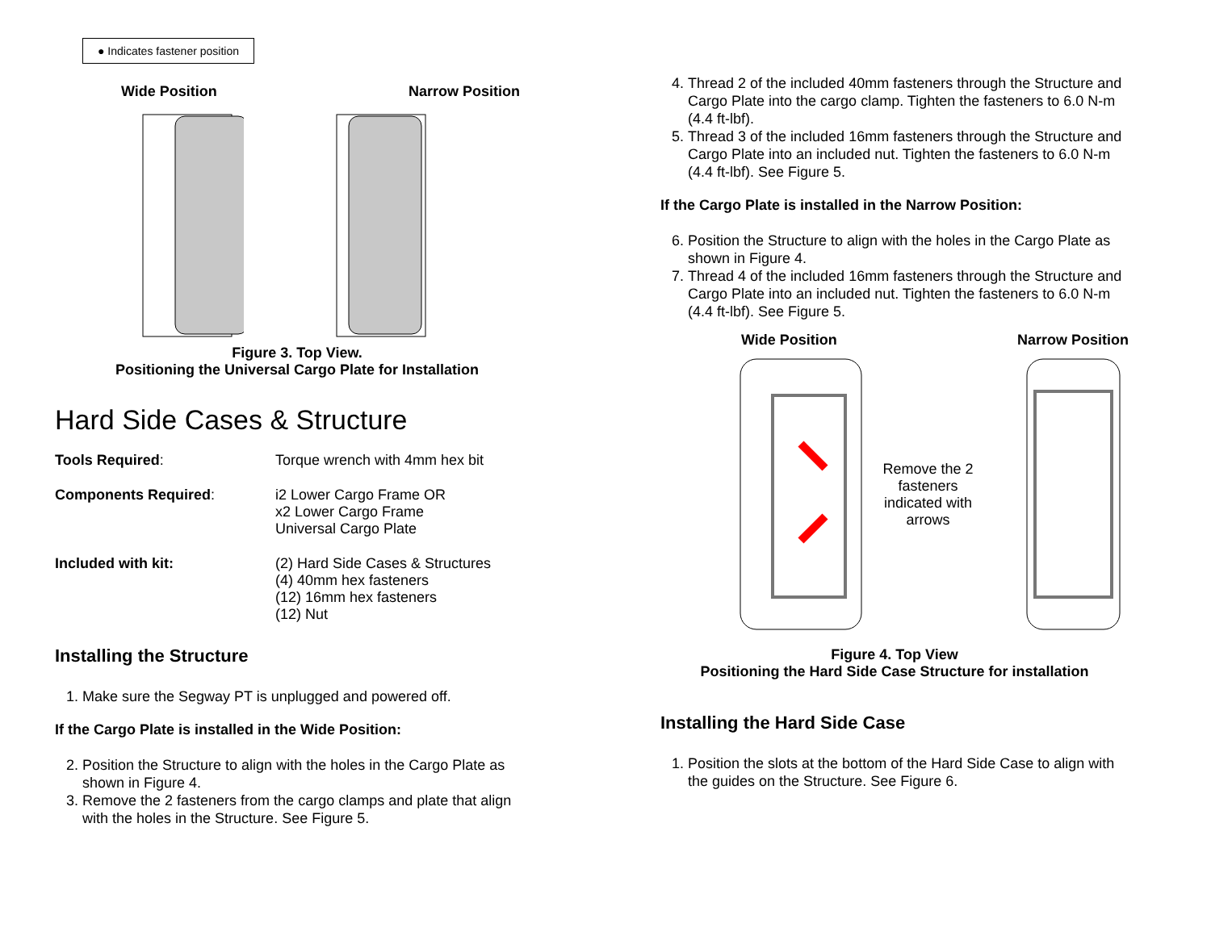● Indicates fastener position
Wide Position Narrow Position
Figure 3. Top View.
Positioning the Universal Cargo Plate for Installation
Hard Side Cases & Structure
Tools Required: Torque wrench with 4mm hex bit
Components Required: i2 Lower Cargo Frame OR
x2 Lower Cargo Frame
Universal Cargo Plate
Included with kit: (2) Hard Side Cases & Structures
(4) 40mm hex fasteners
(12) 16mm hex fasteners
(12) Nut
Installing the Structure
1. Make sure the Segway PT is unplugged and powered off.
If the Cargo Plate is installed in the Wide Position:
2. Position the Structure to align with the holes in the Cargo Plate as shown in Figure 4.
3. Remove the 2 fasteners from the cargo clamps and plate that align with the holes in the Structure. See Figure 5.
4. Thread 2 of the included 40mm fasteners through the Structure and Cargo Plate into the cargo clamp. Tighten the fasteners to 6.0 N-m (4.4 ft-lbf).
5. Thread 3 of the included 16mm fasteners through the Structure and Cargo Plate into an included nut. Tighten the fasteners to 6.0 N-m (4.4 ft-lbf). See Figure 5.
If the Cargo Plate is installed in the Narrow Position:
6. Position the Structure to align with the holes in the Cargo Plate as shown in Figure 4.
7. Thread 4 of the included 16mm fasteners through the Structure and Cargo Plate into an included nut. Tighten the fasteners to 6.0 N-m (4.4 ft-lbf). See Figure 5.
Wide Position Narrow Position
Remove the 2 fasteners indicated with arrows
Figure 4. Top View
Positioning the Hard Side Case Structure for installation
Installing the Hard Side Case
1. Position the slots at the bottom of the Hard Side Case to align with the guides on the Structure. See Figure 6.